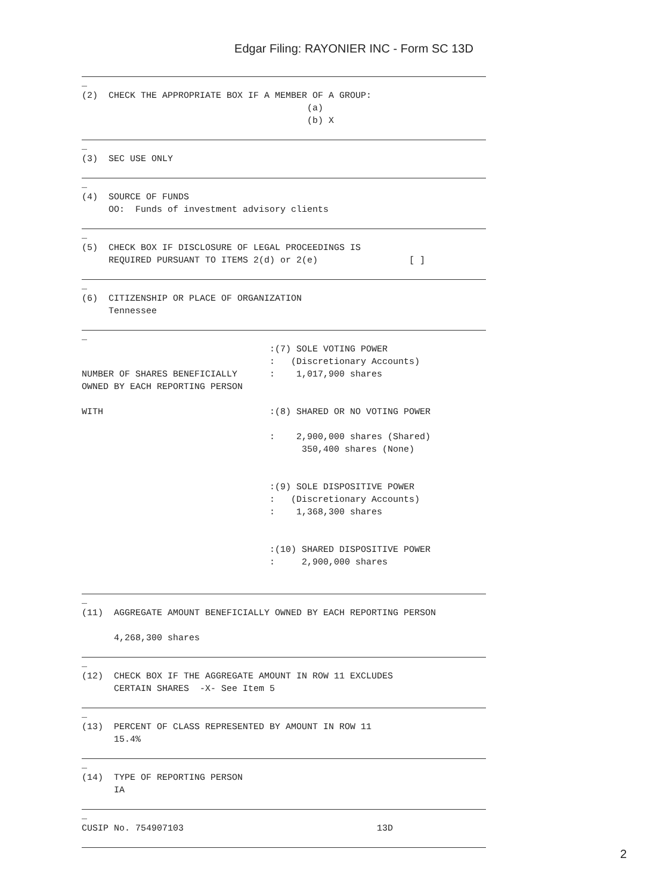Edgar Filing: RAYONIER INC - Form SC 13D
_
(2)  CHECK THE APPROPRIATE BOX IF A MEMBER OF A GROUP:
                                          (a)
                                          (b) X
_
(3)  SEC USE ONLY
_
(4)  SOURCE OF FUNDS
     OO:  Funds of investment advisory clients
_
(5)  CHECK BOX IF DISCLOSURE OF LEGAL PROCEEDINGS IS
     REQUIRED PURSUANT TO ITEMS 2(d) or 2(e)                 [ ]
_
(6)  CITIZENSHIP OR PLACE OF ORGANIZATION
     Tennessee
_
                                   :(7) SOLE VOTING POWER
                                   :   (Discretionary Accounts)
NUMBER OF SHARES BENEFICIALLY      :    1,017,900 shares
OWNED BY EACH REPORTING PERSON

WITH                               :(8) SHARED OR NO VOTING POWER

                                   :    2,900,000 shares (Shared)
                                         350,400 shares (None)


                                   :(9) SOLE DISPOSITIVE POWER
                                   :   (Discretionary Accounts)
                                   :    1,368,300 shares


                                   :(10) SHARED DISPOSITIVE POWER
                                   :     2,900,000 shares
_
(11)  AGGREGATE AMOUNT BENEFICIALLY OWNED BY EACH REPORTING PERSON

      4,268,300 shares
_
(12)  CHECK BOX IF THE AGGREGATE AMOUNT IN ROW 11 EXCLUDES
      CERTAIN SHARES  -X- See Item 5
_
(13)  PERCENT OF CLASS REPRESENTED BY AMOUNT IN ROW 11
      15.4%
_
(14)  TYPE OF REPORTING PERSON
      IA
_
CUSIP No. 754907103                                    13D
2